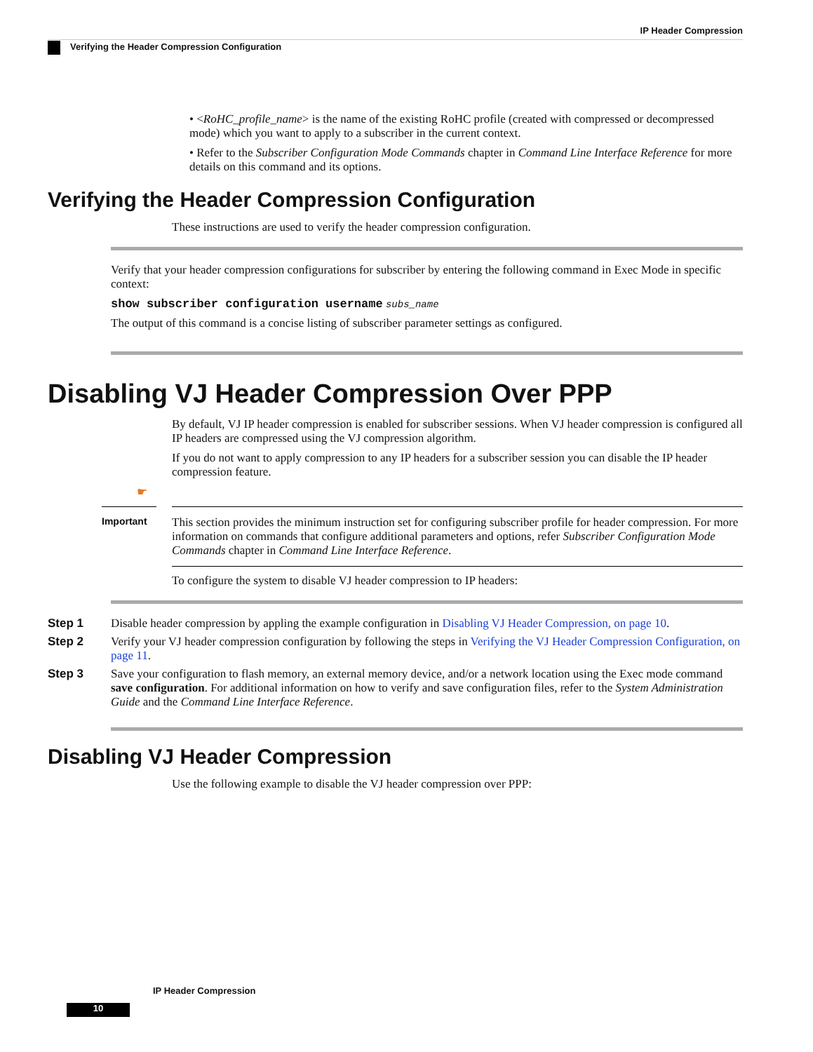IP Header Compression
Verifying the Header Compression Configuration
• <RoHC_profile_name> is the name of the existing RoHC profile (created with compressed or decompressed mode) which you want to apply to a subscriber in the current context.
• Refer to the Subscriber Configuration Mode Commands chapter in Command Line Interface Reference for more details on this command and its options.
Verifying the Header Compression Configuration
These instructions are used to verify the header compression configuration.
Verify that your header compression configurations for subscriber by entering the following command in Exec Mode in specific context:
show subscriber configuration username subs_name
The output of this command is a concise listing of subscriber parameter settings as configured.
Disabling VJ Header Compression Over PPP
By default, VJ IP header compression is enabled for subscriber sessions. When VJ header compression is configured all IP headers are compressed using the VJ compression algorithm.
If you do not want to apply compression to any IP headers for a subscriber session you can disable the IP header compression feature.
☛
Important
This section provides the minimum instruction set for configuring subscriber profile for header compression. For more information on commands that configure additional parameters and options, refer Subscriber Configuration Mode Commands chapter in Command Line Interface Reference.
To configure the system to disable VJ header compression to IP headers:
Step 1 Disable header compression by appling the example configuration in Disabling VJ Header Compression, on page 10.
Step 2 Verify your VJ header compression configuration by following the steps in Verifying the VJ Header Compression Configuration, on page 11.
Step 3 Save your configuration to flash memory, an external memory device, and/or a network location using the Exec mode command save configuration. For additional information on how to verify and save configuration files, refer to the System Administration Guide and the Command Line Interface Reference.
Disabling VJ Header Compression
Use the following example to disable the VJ header compression over PPP:
IP Header Compression
10